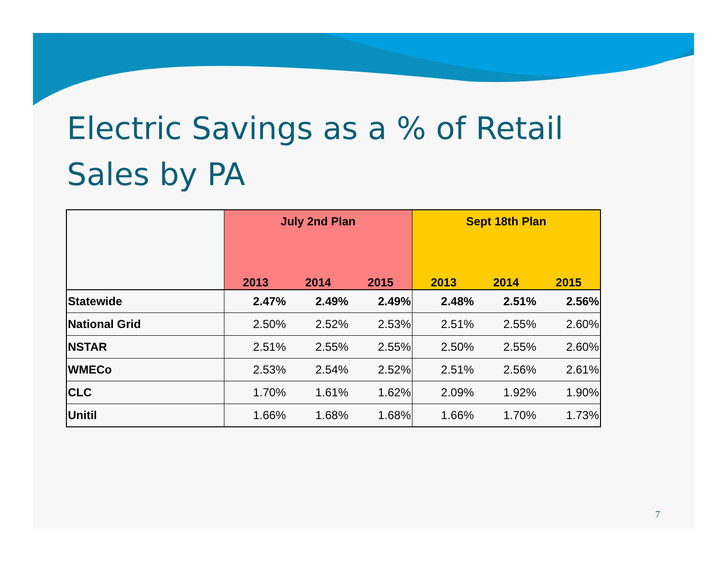Electric Savings as a % of Retail Sales by PA
| | July 2nd Plan | | | Sept 18th Plan | | |
| --- | --- | --- | --- | --- | --- | --- |
| | 2013 | 2014 | 2015 | 2013 | 2014 | 2015 |
| Statewide | 2.47% | 2.49% | 2.49% | 2.48% | 2.51% | 2.56% |
| National Grid | 2.50% | 2.52% | 2.53% | 2.51% | 2.55% | 2.60% |
| NSTAR | 2.51% | 2.55% | 2.55% | 2.50% | 2.55% | 2.60% |
| WMECo | 2.53% | 2.54% | 2.52% | 2.51% | 2.56% | 2.61% |
| CLC | 1.70% | 1.61% | 1.62% | 2.09% | 1.92% | 1.90% |
| Unitil | 1.66% | 1.68% | 1.68% | 1.66% | 1.70% | 1.73% |
7